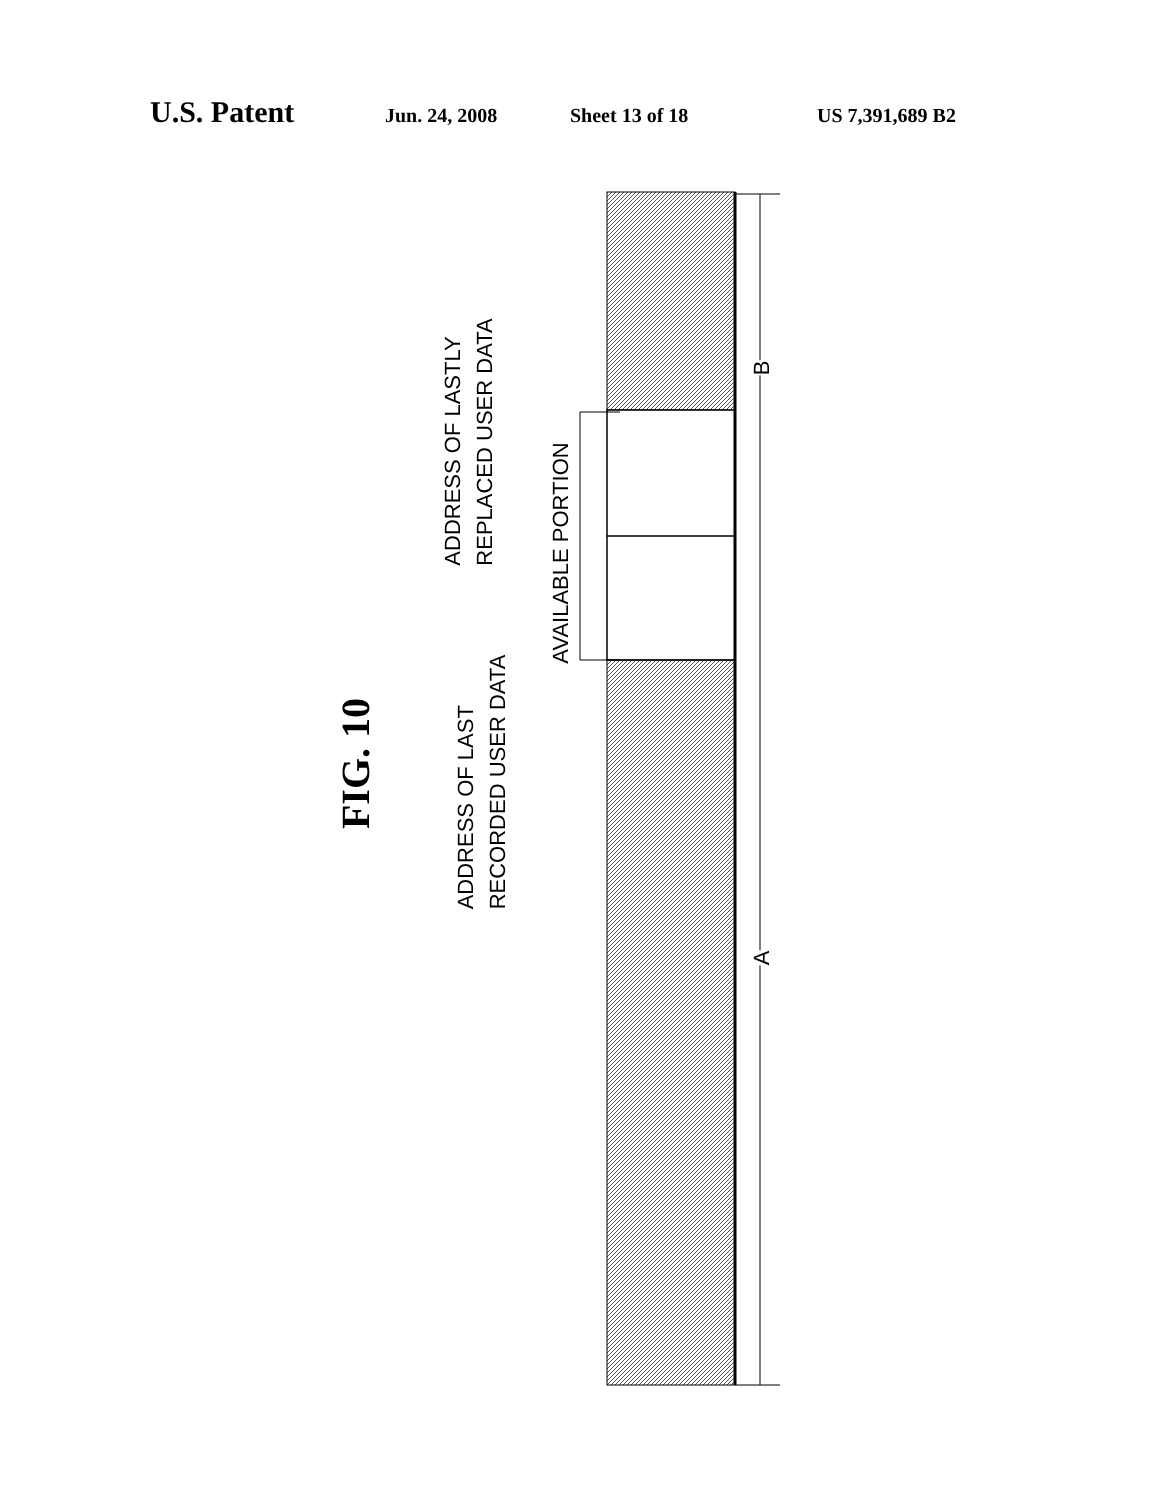U.S. Patent Jun. 24, 2008 Sheet 13 of 18 US 7,391,689 B2
FIG. 10
ADDRESS OF LASTLY
REPLACED USER DATA
ADDRESS OF LAST
RECORDED USER DATA
AVAILABLE PORTION
B
A